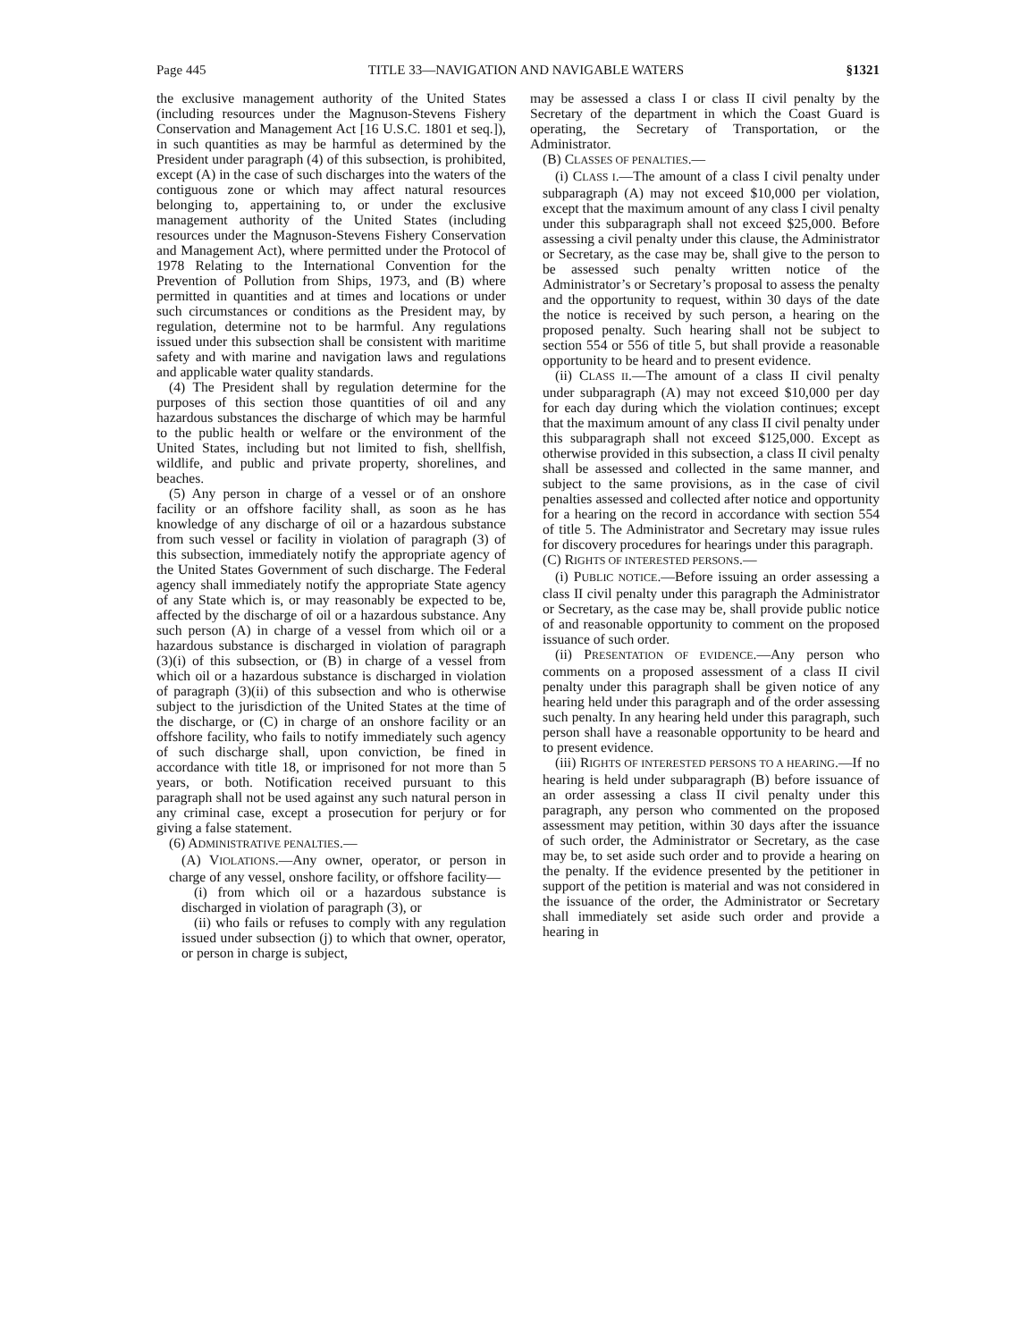Page 445 TITLE 33—NAVIGATION AND NAVIGABLE WATERS §1321
the exclusive management authority of the United States (including resources under the Magnuson-Stevens Fishery Conservation and Management Act [16 U.S.C. 1801 et seq.]), in such quantities as may be harmful as determined by the President under paragraph (4) of this subsection, is prohibited, except (A) in the case of such discharges into the waters of the contiguous zone or which may affect natural resources belonging to, appertaining to, or under the exclusive management authority of the United States (including resources under the Magnuson-Stevens Fishery Conservation and Management Act), where permitted under the Protocol of 1978 Relating to the International Convention for the Prevention of Pollution from Ships, 1973, and (B) where permitted in quantities and at times and locations or under such circumstances or conditions as the President may, by regulation, determine not to be harmful. Any regulations issued under this subsection shall be consistent with maritime safety and with marine and navigation laws and regulations and applicable water quality standards.
(4) The President shall by regulation determine for the purposes of this section those quantities of oil and any hazardous substances the discharge of which may be harmful to the public health or welfare or the environment of the United States, including but not limited to fish, shellfish, wildlife, and public and private property, shorelines, and beaches.
(5) Any person in charge of a vessel or of an onshore facility or an offshore facility shall, as soon as he has knowledge of any discharge of oil or a hazardous substance from such vessel or facility in violation of paragraph (3) of this subsection, immediately notify the appropriate agency of the United States Government of such discharge. The Federal agency shall immediately notify the appropriate State agency of any State which is, or may reasonably be expected to be, affected by the discharge of oil or a hazardous substance. Any such person (A) in charge of a vessel from which oil or a hazardous substance is discharged in violation of paragraph (3)(i) of this subsection, or (B) in charge of a vessel from which oil or a hazardous substance is discharged in violation of paragraph (3)(ii) of this subsection and who is otherwise subject to the jurisdiction of the United States at the time of the discharge, or (C) in charge of an onshore facility or an offshore facility, who fails to notify immediately such agency of such discharge shall, upon conviction, be fined in accordance with title 18, or imprisoned for not more than 5 years, or both. Notification received pursuant to this paragraph shall not be used against any such natural person in any criminal case, except a prosecution for perjury or for giving a false statement.
(6) ADMINISTRATIVE PENALTIES.—
(A) VIOLATIONS.—Any owner, operator, or person in charge of any vessel, onshore facility, or offshore facility—
(i) from which oil or a hazardous substance is discharged in violation of paragraph (3), or
(ii) who fails or refuses to comply with any regulation issued under subsection (j) to which that owner, operator, or person in charge is subject,
may be assessed a class I or class II civil penalty by the Secretary of the department in which the Coast Guard is operating, the Secretary of Transportation, or the Administrator.
(B) CLASSES OF PENALTIES.—
(i) CLASS I.—The amount of a class I civil penalty under subparagraph (A) may not exceed $10,000 per violation, except that the maximum amount of any class I civil penalty under this subparagraph shall not exceed $25,000. Before assessing a civil penalty under this clause, the Administrator or Secretary, as the case may be, shall give to the person to be assessed such penalty written notice of the Administrator’s or Secretary’s proposal to assess the penalty and the opportunity to request, within 30 days of the date the notice is received by such person, a hearing on the proposed penalty. Such hearing shall not be subject to section 554 or 556 of title 5, but shall provide a reasonable opportunity to be heard and to present evidence.
(ii) CLASS II.—The amount of a class II civil penalty under subparagraph (A) may not exceed $10,000 per day for each day during which the violation continues; except that the maximum amount of any class II civil penalty under this subparagraph shall not exceed $125,000. Except as otherwise provided in this subsection, a class II civil penalty shall be assessed and collected in the same manner, and subject to the same provisions, as in the case of civil penalties assessed and collected after notice and opportunity for a hearing on the record in accordance with section 554 of title 5. The Administrator and Secretary may issue rules for discovery procedures for hearings under this paragraph.
(C) RIGHTS OF INTERESTED PERSONS.—
(i) PUBLIC NOTICE.—Before issuing an order assessing a class II civil penalty under this paragraph the Administrator or Secretary, as the case may be, shall provide public notice of and reasonable opportunity to comment on the proposed issuance of such order.
(ii) PRESENTATION OF EVIDENCE.—Any person who comments on a proposed assessment of a class II civil penalty under this paragraph shall be given notice of any hearing held under this paragraph and of the order assessing such penalty. In any hearing held under this paragraph, such person shall have a reasonable opportunity to be heard and to present evidence.
(iii) RIGHTS OF INTERESTED PERSONS TO A HEARING.—If no hearing is held under subparagraph (B) before issuance of an order assessing a class II civil penalty under this paragraph, any person who commented on the proposed assessment may petition, within 30 days after the issuance of such order, the Administrator or Secretary, as the case may be, to set aside such order and to provide a hearing on the penalty. If the evidence presented by the petitioner in support of the petition is material and was not considered in the issuance of the order, the Administrator or Secretary shall immediately set aside such order and provide a hearing in